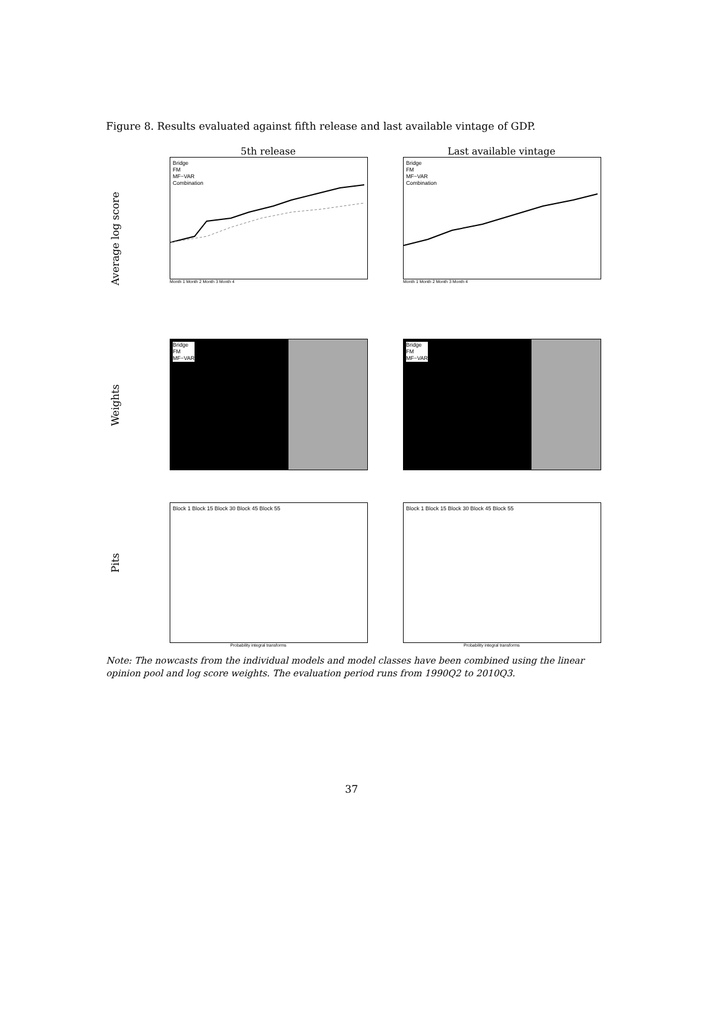Figure 8. Results evaluated against fifth release and last available vintage of GDP.
5th release
Last available vintage
Average log score
Bridge
FM
MF−VAR
Combination
Month 1 Month 2 Month 3 Month 4
Bridge
FM
MF−VAR
Combination
Month 1 Month 2 Month 3 Month 4
Weights
Bridge
FM
MF−VAR
Bridge
FM
MF−VAR
Pits
Block 1 Block 15 Block 30 Block 45 Block 55
Probability integral transforms
Block 1 Block 15 Block 30 Block 45 Block 55
Probability integral transforms
Note: The nowcasts from the individual models and model classes have been combined using the linear opinion pool and log score weights. The evaluation period runs from 1990Q2 to 2010Q3.
37